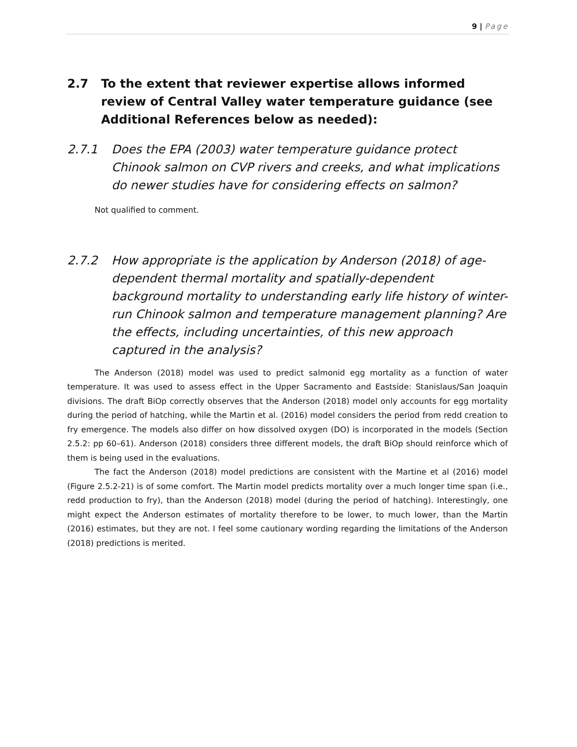9 | Page
2.7 To the extent that reviewer expertise allows informed review of Central Valley water temperature guidance (see Additional References below as needed):
2.7.1 Does the EPA (2003) water temperature guidance protect Chinook salmon on CVP rivers and creeks, and what implications do newer studies have for considering effects on salmon?
Not qualified to comment.
2.7.2 How appropriate is the application by Anderson (2018) of age-dependent thermal mortality and spatially-dependent background mortality to understanding early life history of winter-run Chinook salmon and temperature management planning? Are the effects, including uncertainties, of this new approach captured in the analysis?
The Anderson (2018) model was used to predict salmonid egg mortality as a function of water temperature. It was used to assess effect in the Upper Sacramento and Eastside: Stanislaus/San Joaquin divisions. The draft BiOp correctly observes that the Anderson (2018) model only accounts for egg mortality during the period of hatching, while the Martin et al. (2016) model considers the period from redd creation to fry emergence. The models also differ on how dissolved oxygen (DO) is incorporated in the models (Section 2.5.2: pp 60–61). Anderson (2018) considers three different models, the draft BiOp should reinforce which of them is being used in the evaluations.
The fact the Anderson (2018) model predictions are consistent with the Martine et al (2016) model (Figure 2.5.2-21) is of some comfort. The Martin model predicts mortality over a much longer time span (i.e., redd production to fry), than the Anderson (2018) model (during the period of hatching). Interestingly, one might expect the Anderson estimates of mortality therefore to be lower, to much lower, than the Martin (2016) estimates, but they are not. I feel some cautionary wording regarding the limitations of the Anderson (2018) predictions is merited.